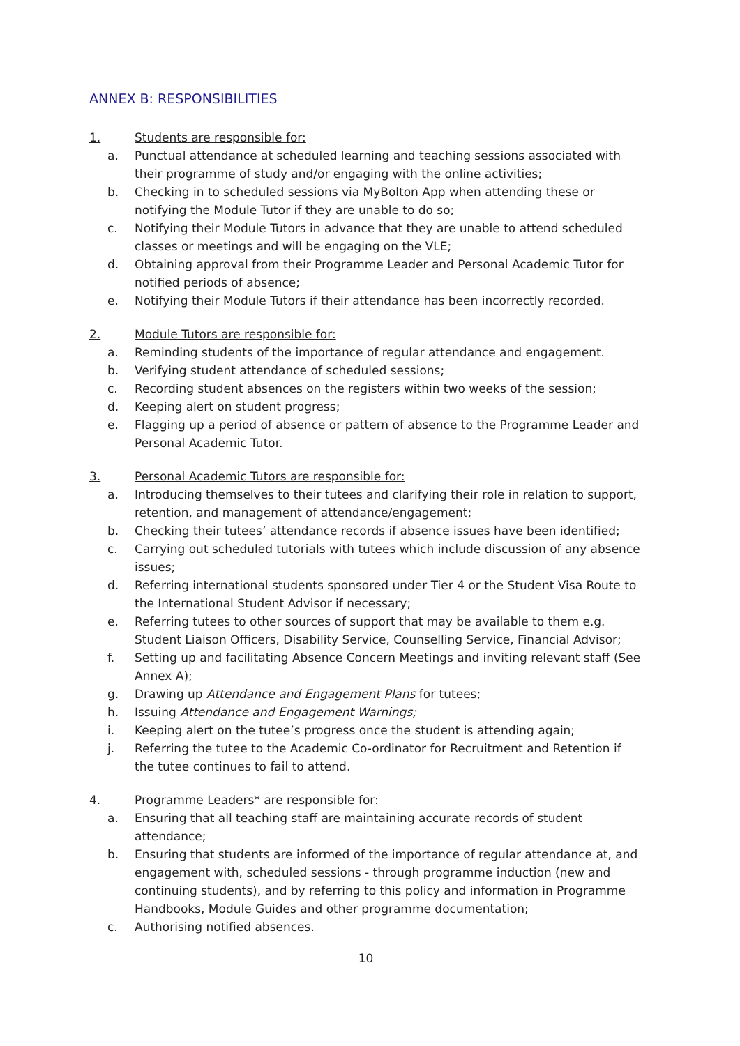ANNEX B: RESPONSIBILITIES
1. Students are responsible for:
a. Punctual attendance at scheduled learning and teaching sessions associated with their programme of study and/or engaging with the online activities;
b. Checking in to scheduled sessions via MyBolton App when attending these or notifying the Module Tutor if they are unable to do so;
c. Notifying their Module Tutors in advance that they are unable to attend scheduled classes or meetings and will be engaging on the VLE;
d. Obtaining approval from their Programme Leader and Personal Academic Tutor for notified periods of absence;
e. Notifying their Module Tutors if their attendance has been incorrectly recorded.
2. Module Tutors are responsible for:
a. Reminding students of the importance of regular attendance and engagement.
b. Verifying student attendance of scheduled sessions;
c. Recording student absences on the registers within two weeks of the session;
d. Keeping alert on student progress;
e. Flagging up a period of absence or pattern of absence to the Programme Leader and Personal Academic Tutor.
3. Personal Academic Tutors are responsible for:
a. Introducing themselves to their tutees and clarifying their role in relation to support, retention, and management of attendance/engagement;
b. Checking their tutees’ attendance records if absence issues have been identified;
c. Carrying out scheduled tutorials with tutees which include discussion of any absence issues;
d. Referring international students sponsored under Tier 4 or the Student Visa Route to the International Student Advisor if necessary;
e. Referring tutees to other sources of support that may be available to them e.g. Student Liaison Officers, Disability Service, Counselling Service, Financial Advisor;
f. Setting up and facilitating Absence Concern Meetings and inviting relevant staff (See Annex A);
g. Drawing up Attendance and Engagement Plans for tutees;
h. Issuing Attendance and Engagement Warnings;
i. Keeping alert on the tutee’s progress once the student is attending again;
j. Referring the tutee to the Academic Co-ordinator for Recruitment and Retention if the tutee continues to fail to attend.
4. Programme Leaders* are responsible for:
a. Ensuring that all teaching staff are maintaining accurate records of student attendance;
b. Ensuring that students are informed of the importance of regular attendance at, and engagement with, scheduled sessions - through programme induction (new and continuing students), and by referring to this policy and information in Programme Handbooks, Module Guides and other programme documentation;
c. Authorising notified absences.
10